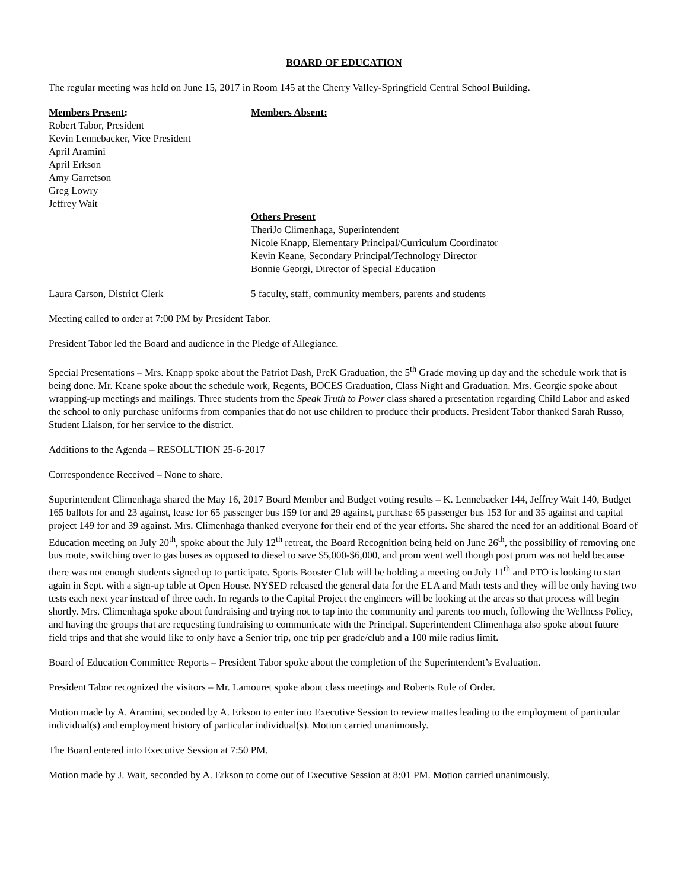BOARD OF EDUCATION
The regular meeting was held on June 15, 2017 in Room 145 at the Cherry Valley-Springfield Central School Building.
Members Present:
Robert Tabor, President
Kevin Lennebacker, Vice President
April Aramini
April Erkson
Amy Garretson
Greg Lowry
Jeffrey Wait
Members Absent:
Others Present
TheriJo Climenhaga, Superintendent
Nicole Knapp, Elementary Principal/Curriculum Coordinator
Kevin Keane, Secondary Principal/Technology Director
Bonnie Georgi, Director of Special Education
Laura Carson, District Clerk 5 faculty, staff, community members, parents and students
Meeting called to order at 7:00 PM by President Tabor.
President Tabor led the Board and audience in the Pledge of Allegiance.
Special Presentations – Mrs. Knapp spoke about the Patriot Dash, PreK Graduation, the 5<sup>th</sup> Grade moving up day and the schedule work that is being done. Mr. Keane spoke about the schedule work, Regents, BOCES Graduation, Class Night and Graduation. Mrs. Georgie spoke about wrapping-up meetings and mailings. Three students from the Speak Truth to Power class shared a presentation regarding Child Labor and asked the school to only purchase uniforms from companies that do not use children to produce their products. President Tabor thanked Sarah Russo, Student Liaison, for her service to the district.
Additions to the Agenda – RESOLUTION 25-6-2017
Correspondence Received – None to share.
Superintendent Climenhaga shared the May 16, 2017 Board Member and Budget voting results – K. Lennebacker 144, Jeffrey Wait 140, Budget 165 ballots for and 23 against, lease for 65 passenger bus 159 for and 29 against, purchase 65 passenger bus 153 for and 35 against and capital project 149 for and 39 against. Mrs. Climenhaga thanked everyone for their end of the year efforts. She shared the need for an additional Board of Education meeting on July 20<sup>th</sup>, spoke about the July 12<sup>th</sup> retreat, the Board Recognition being held on June 26<sup>th</sup>, the possibility of removing one bus route, switching over to gas buses as opposed to diesel to save $5,000-$6,000, and prom went well though post prom was not held because there was not enough students signed up to participate. Sports Booster Club will be holding a meeting on July 11<sup>th</sup> and PTO is looking to start again in Sept. with a sign-up table at Open House. NYSED released the general data for the ELA and Math tests and they will be only having two tests each next year instead of three each. In regards to the Capital Project the engineers will be looking at the areas so that process will begin shortly. Mrs. Climenhaga spoke about fundraising and trying not to tap into the community and parents too much, following the Wellness Policy, and having the groups that are requesting fundraising to communicate with the Principal. Superintendent Climenhaga also spoke about future field trips and that she would like to only have a Senior trip, one trip per grade/club and a 100 mile radius limit.
Board of Education Committee Reports – President Tabor spoke about the completion of the Superintendent’s Evaluation.
President Tabor recognized the visitors – Mr. Lamouret spoke about class meetings and Roberts Rule of Order.
Motion made by A. Aramini, seconded by A. Erkson to enter into Executive Session to review mattes leading to the employment of particular individual(s) and employment history of particular individual(s). Motion carried unanimously.
The Board entered into Executive Session at 7:50 PM.
Motion made by J. Wait, seconded by A. Erkson to come out of Executive Session at 8:01 PM. Motion carried unanimously.